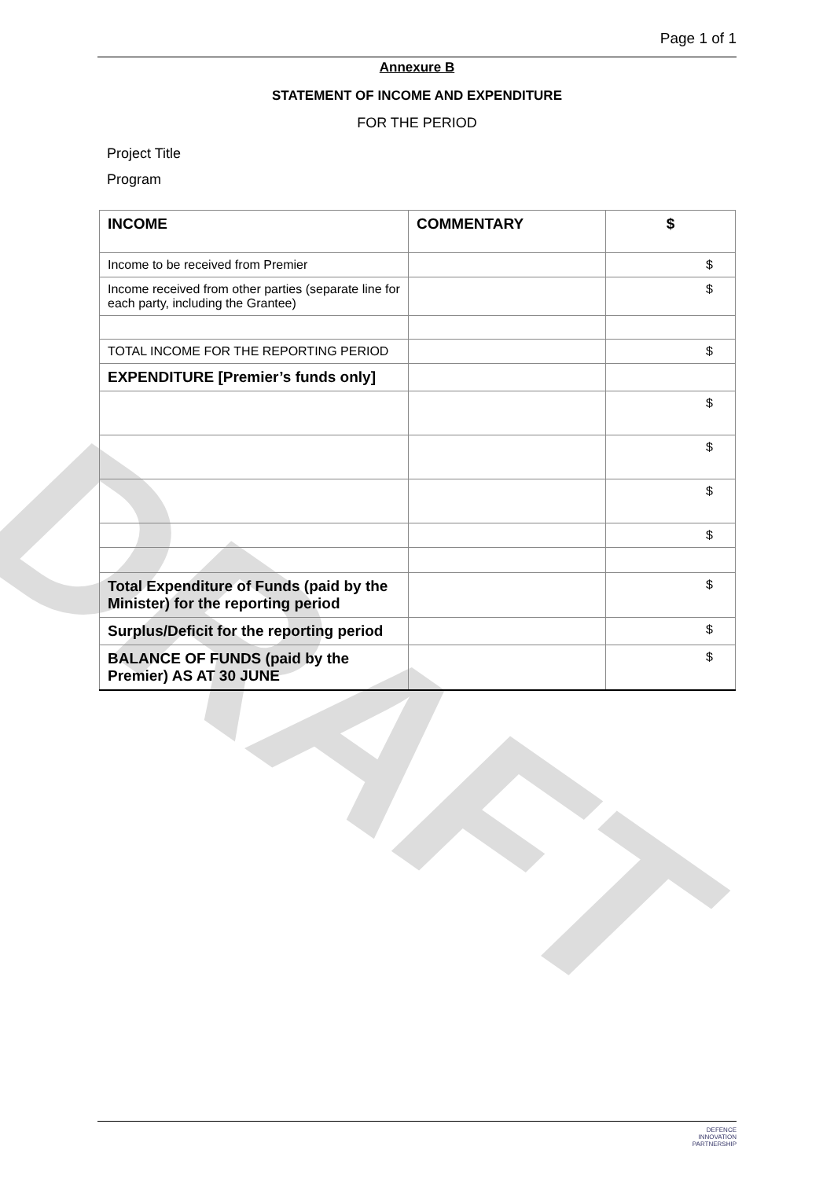DRAFT
Page 1 of 1
Annexure B
STATEMENT OF INCOME AND EXPENDITURE
FOR THE PERIOD
Project Title
Program
| INCOME | COMMENTARY | $ |
| Income to be received from Premier | | $ |
| Income received from other parties (separate line for each party, including the Grantee) | | $ |
| TOTAL INCOME FOR THE REPORTING PERIOD | | $ |
| EXPENDITURE [Premier’s funds only] | | |
| | | $ |
| | | $ |
| | | $ |
| | | $ |
| Total Expenditure of Funds (paid by the Minister) for the reporting period | | $ |
| Surplus/Deficit for the reporting period | | $ |
| BALANCE OF FUNDS (paid by the Premier) AS AT 30 JUNE | | $ |
DEFENCE
INNOVATION
PARTNERSHIP